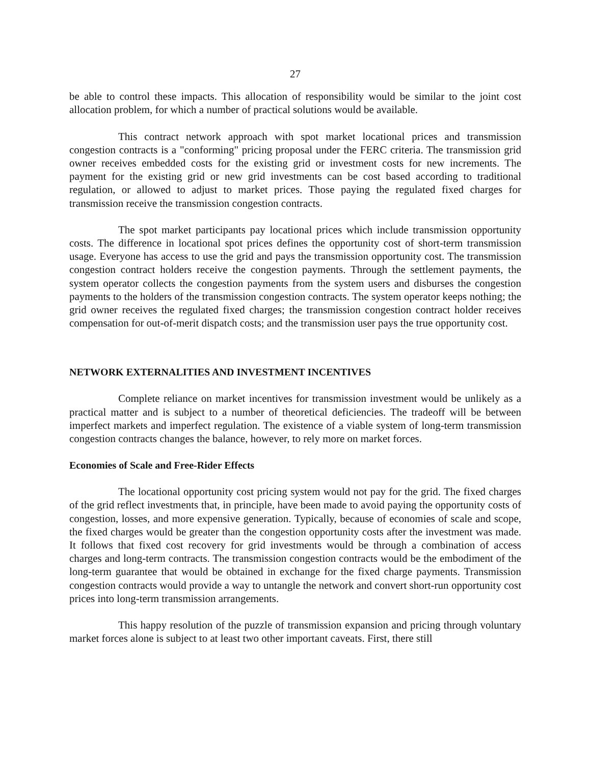27
be able to control these impacts. This allocation of responsibility would be similar to the joint cost allocation problem, for which a number of practical solutions would be available.
This contract network approach with spot market locational prices and transmission congestion contracts is a "conforming" pricing proposal under the FERC criteria. The transmission grid owner receives embedded costs for the existing grid or investment costs for new increments. The payment for the existing grid or new grid investments can be cost based according to traditional regulation, or allowed to adjust to market prices. Those paying the regulated fixed charges for transmission receive the transmission congestion contracts.
The spot market participants pay locational prices which include transmission opportunity costs. The difference in locational spot prices defines the opportunity cost of short-term transmission usage. Everyone has access to use the grid and pays the transmission opportunity cost. The transmission congestion contract holders receive the congestion payments. Through the settlement payments, the system operator collects the congestion payments from the system users and disburses the congestion payments to the holders of the transmission congestion contracts. The system operator keeps nothing; the grid owner receives the regulated fixed charges; the transmission congestion contract holder receives compensation for out-of-merit dispatch costs; and the transmission user pays the true opportunity cost.
NETWORK EXTERNALITIES AND INVESTMENT INCENTIVES
Complete reliance on market incentives for transmission investment would be unlikely as a practical matter and is subject to a number of theoretical deficiencies. The tradeoff will be between imperfect markets and imperfect regulation. The existence of a viable system of long-term transmission congestion contracts changes the balance, however, to rely more on market forces.
Economies of Scale and Free-Rider Effects
The locational opportunity cost pricing system would not pay for the grid. The fixed charges of the grid reflect investments that, in principle, have been made to avoid paying the opportunity costs of congestion, losses, and more expensive generation. Typically, because of economies of scale and scope, the fixed charges would be greater than the congestion opportunity costs after the investment was made. It follows that fixed cost recovery for grid investments would be through a combination of access charges and long-term contracts. The transmission congestion contracts would be the embodiment of the long-term guarantee that would be obtained in exchange for the fixed charge payments. Transmission congestion contracts would provide a way to untangle the network and convert short-run opportunity cost prices into long-term transmission arrangements.
This happy resolution of the puzzle of transmission expansion and pricing through voluntary market forces alone is subject to at least two other important caveats. First, there still